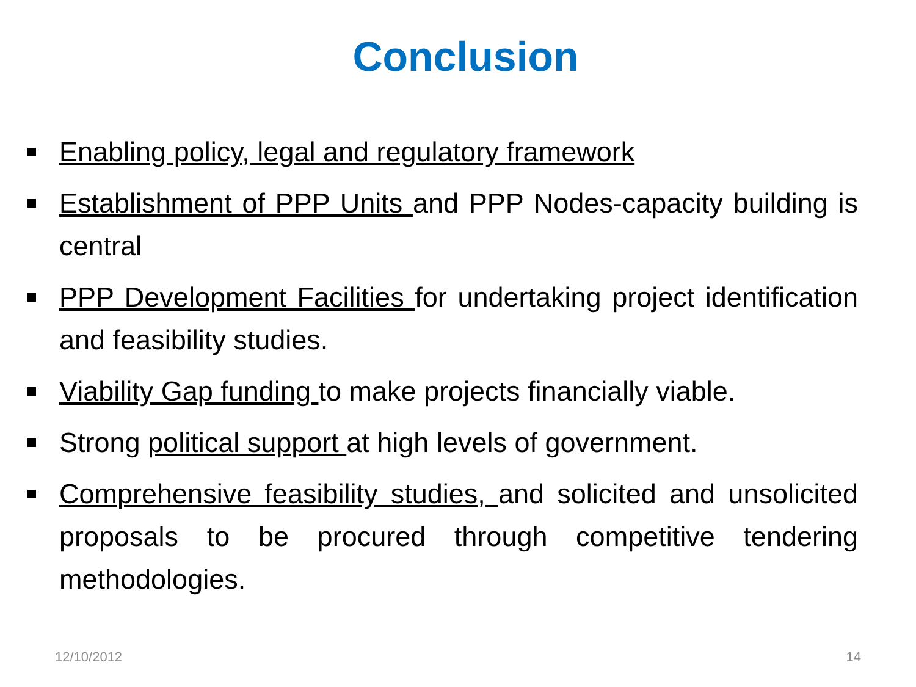Conclusion
Enabling policy, legal and regulatory framework
Establishment of PPP Units and PPP Nodes-capacity building is central
PPP Development Facilities for undertaking project identification and feasibility studies.
Viability Gap funding to make projects financially viable.
Strong political support at high levels of government.
Comprehensive feasibility studies, and solicited and unsolicited proposals to be procured through competitive tendering methodologies.
12/10/2012 14